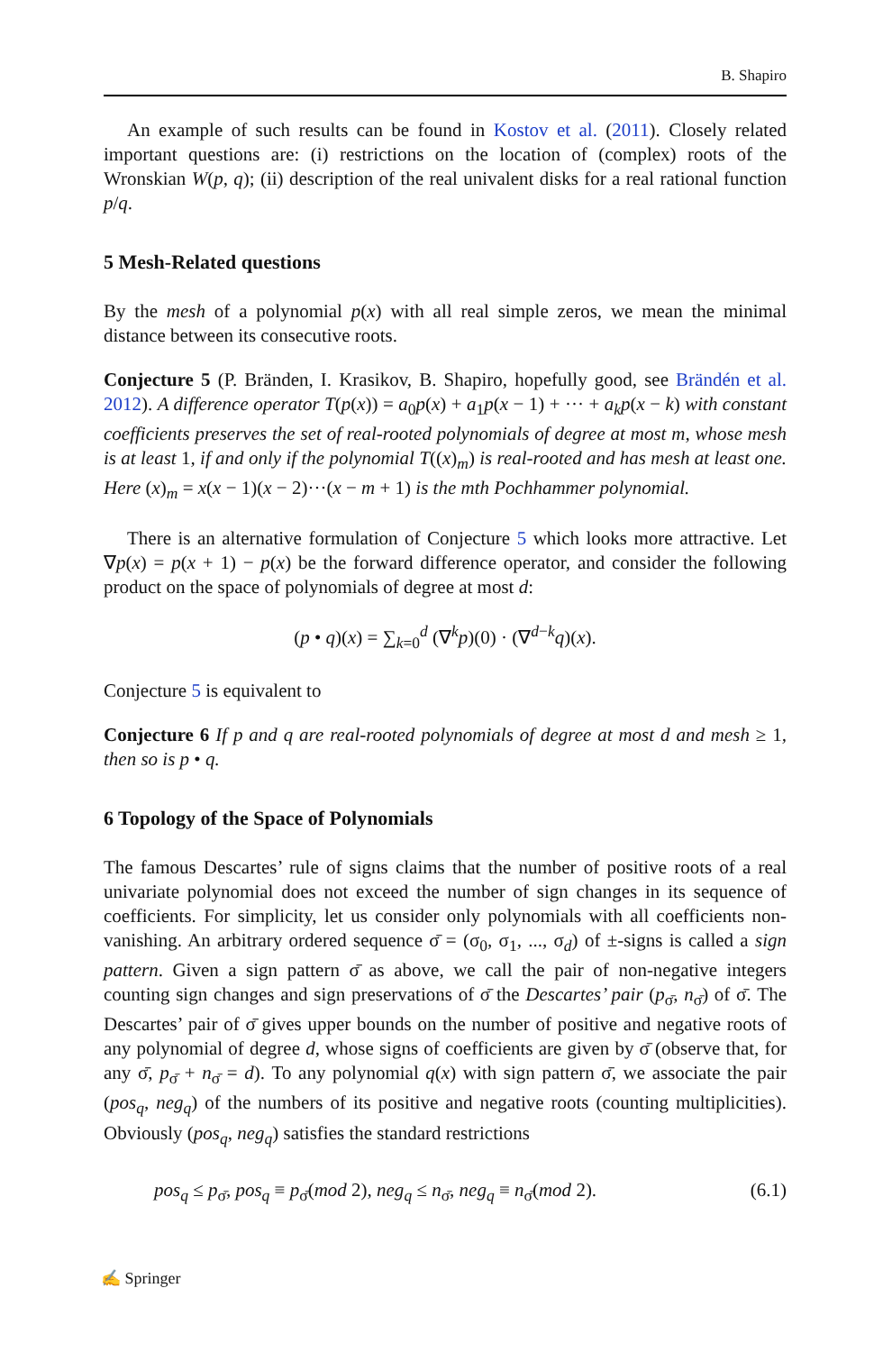B. Shapiro
An example of such results can be found in Kostov et al. (2011). Closely related important questions are: (i) restrictions on the location of (complex) roots of the Wronskian W(p, q); (ii) description of the real univalent disks for a real rational function p/q.
5 Mesh-Related questions
By the mesh of a polynomial p(x) with all real simple zeros, we mean the minimal distance between its consecutive roots.
Conjecture 5 (P. Bränden, I. Krasikov, B. Shapiro, hopefully good, see Brändén et al. 2012). A difference operator T(p(x)) = a<sub>0</sub>p(x) + a<sub>1</sub>p(x − 1) + ··· + a<sub>k</sub>p(x − k) with constant coefficients preserves the set of real-rooted polynomials of degree at most m, whose mesh is at least 1, if and only if the polynomial T((x)<sub>m</sub>) is real-rooted and has mesh at least one. Here (x)<sub>m</sub> = x(x − 1)(x − 2)···(x − m + 1) is the mth Pochhammer polynomial.
There is an alternative formulation of Conjecture 5 which looks more attractive. Let ∇p(x) = p(x + 1) − p(x) be the forward difference operator, and consider the following product on the space of polynomials of degree at most d:
(p • q)(x) = ∑<sub>k=0</sub><sup>d</sup> (∇<sup>k</sup>p)(0) · (∇<sup>d−k</sup>q)(x).
Conjecture 5 is equivalent to
Conjecture 6 If p and q are real-rooted polynomials of degree at most d and mesh ≥ 1, then so is p • q.
6 Topology of the Space of Polynomials
The famous Descartes’ rule of signs claims that the number of positive roots of a real univariate polynomial does not exceed the number of sign changes in its sequence of coefficients. For simplicity, let us consider only polynomials with all coefficients non-vanishing. An arbitrary ordered sequence σ̄ = (σ<sub>0</sub>, σ<sub>1</sub>, ..., σ<sub>d</sub>) of ±-signs is called a sign pattern. Given a sign pattern σ̄ as above, we call the pair of non-negative integers counting sign changes and sign preservations of σ̄ the Descartes’ pair (p<sub>σ̄</sub>, n<sub>σ̄</sub>) of σ̄. The Descartes’ pair of σ̄ gives upper bounds on the number of positive and negative roots of any polynomial of degree d, whose signs of coefficients are given by σ̄ (observe that, for any σ̄, p<sub>σ̄</sub> + n<sub>σ̄</sub> = d). To any polynomial q(x) with sign pattern σ̄, we associate the pair (pos<sub>q</sub>, neg<sub>q</sub>) of the numbers of its positive and negative roots (counting multiplicities). Obviously (pos<sub>q</sub>, neg<sub>q</sub>) satisfies the standard restrictions
pos<sub>q</sub> ≤ p<sub>σ̄</sub>, pos<sub>q</sub> ≡ p<sub>σ̄</sub>(mod 2), neg<sub>q</sub> ≤ n<sub>σ̄</sub>, neg<sub>q</sub> ≡ n<sub>σ̄</sub>(mod 2). (6.1)
✍ Springer